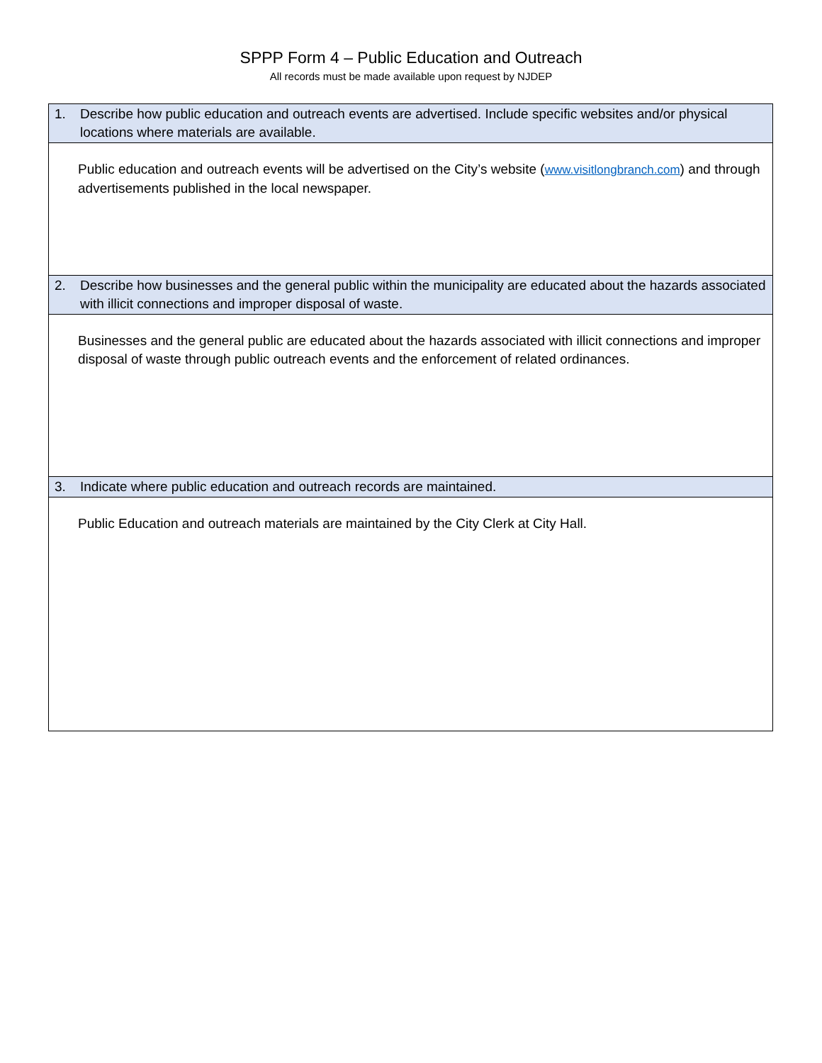SPPP Form 4 – Public Education and Outreach
All records must be made available upon request by NJDEP
| 1. | Describe how public education and outreach events are advertised. Include specific websites and/or physical locations where materials are available. |
| Public education and outreach events will be advertised on the City’s website ( www.visitlongbranch.com ) and through advertisements published in the local newspaper. | |
| 2. | Describe how businesses and the general public within the municipality are educated about the hazards associated with illicit connections and improper disposal of waste. |
| Businesses and the general public are educated about the hazards associated with illicit connections and improper disposal of waste through public outreach events and the enforcement of related ordinances. | |
| 3. | Indicate where public education and outreach records are maintained. |
| Public Education and outreach materials are maintained by the City Clerk at City Hall. | |